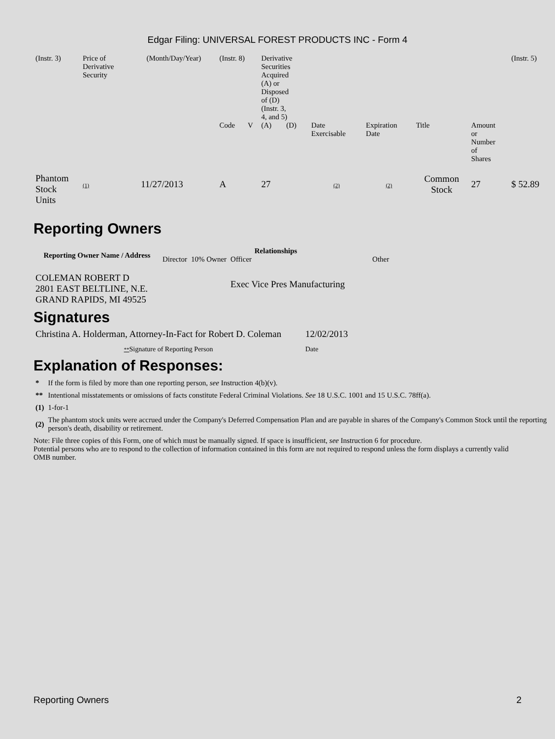Edgar Filing: UNIVERSAL FOREST PRODUCTS INC - Form 4
| (Instr. 3) | Price of Derivative Security | | (Month/Day/Year) | (Instr. 8) | | Derivative Securities Acquired (A) or Disposed of (D) (Instr. 3, 4, and 5) | | | | | | (Instr. 5) |
| | | | | Code | V | (A) | (D) | Date Exercisable | Expiration Date | Title | Amount or Number of Shares | |
| Phantom Stock Units | (1) | 11/27/2013 | | A | | 27 | | (2) | (2) | Common Stock | 27 | $ 52.89 |
Reporting Owners
| Reporting Owner Name / Address | Relationships | | | |
| --- | --- | --- | --- | --- |
| | Director | 10% Owner | Officer | Other |
| COLEMAN ROBERT D 2801 EAST BELTLINE, N.E. GRAND RAPIDS, MI 49525 | | | Exec Vice Pres Manufacturing | |
Signatures
| Christina A. Holderman, Attorney-In-Fact for Robert D. Coleman | 12/02/2013 |
| ** Signature of Reporting Person | Date |
Explanation of Responses:
| * | If the form is filed by more than one reporting person, see Instruction 4(b)(v). |
| ** | Intentional misstatements or omissions of facts constitute Federal Criminal Violations. See 18 U.S.C. 1001 and 15 U.S.C. 78ff(a). |
| (1) | 1-for-1 |
| (2) | The phantom stock units were accrued under the Company's Deferred Compensation Plan and are payable in shares of the Company's Common Stock until the reporting person's death, disability or retirement. |
Note: File three copies of this Form, one of which must be manually signed. If space is insufficient, see Instruction 6 for procedure.
Potential persons who are to respond to the collection of information contained in this form are not required to respond unless the form displays a currently valid OMB number.
Reporting Owners 2